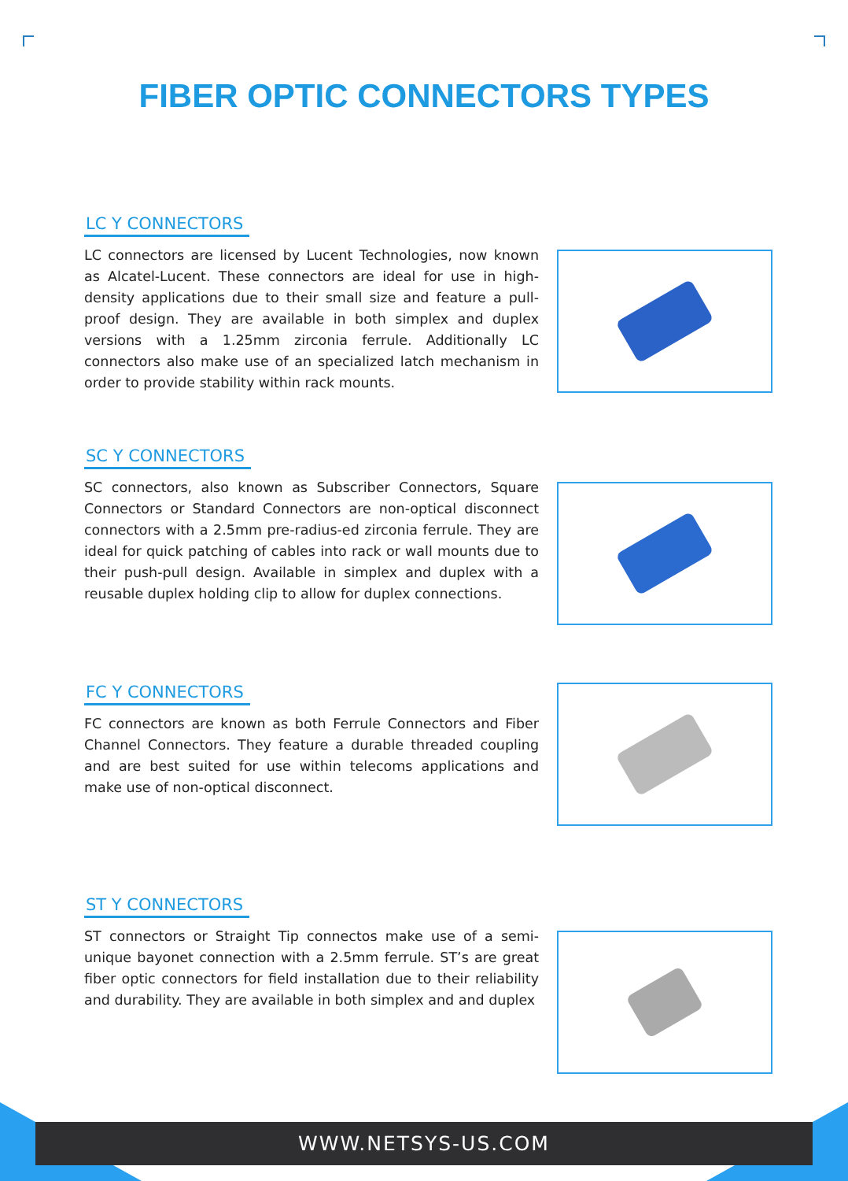FIBER OPTIC CONNECTORS TYPES
LC Y CONNECTORS
LC connectors are licensed by Lucent Technologies, now known as Alcatel-Lucent. These connectors are ideal for use in high-density applications due to their small size and feature a pull-proof design. They are available in both simplex and duplex versions with a 1.25mm zirconia ferrule. Additionally LC connectors also make use of an specialized latch mechanism in order to provide stability within rack mounts.
SC Y CONNECTORS
SC connectors, also known as Subscriber Connectors, Square Connectors or Standard Connectors are non-optical disconnect connectors with a 2.5mm pre-radius-ed zirconia ferrule. They are ideal for quick patching of cables into rack or wall mounts due to their push-pull design. Available in simplex and duplex with a reusable duplex holding clip to allow for duplex connections.
FC Y CONNECTORS
FC connectors are known as both Ferrule Connectors and Fiber Channel Connectors. They feature a durable threaded coupling and are best suited for use within telecoms applications and make use of non-optical disconnect.
ST Y CONNECTORS
ST connectors or Straight Tip connectos make use of a semi-unique bayonet connection with a 2.5mm ferrule. ST’s are great fiber optic connectors for field installation due to their reliability and durability. They are available in both simplex and and duplex
WWW.NETSYS-US.COM